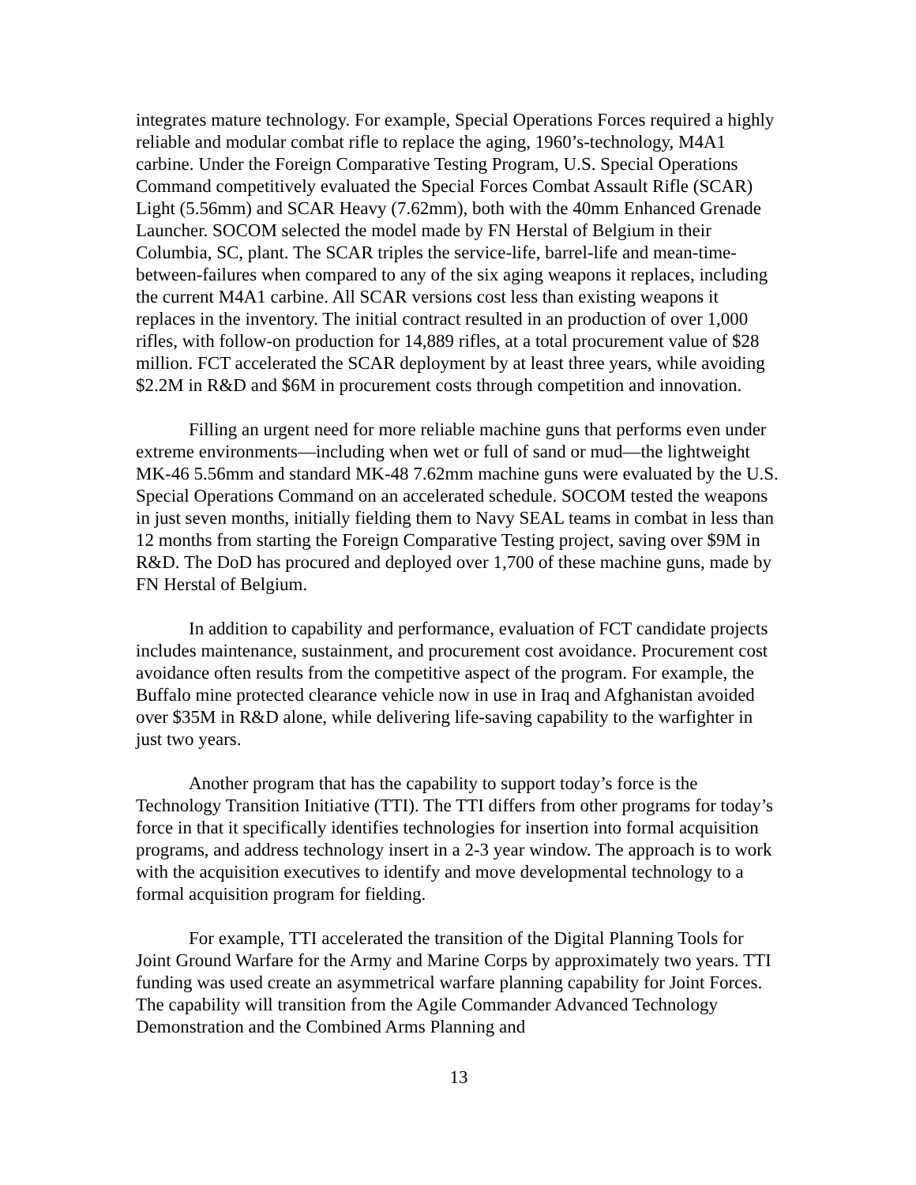integrates mature technology. For example, Special Operations Forces required a highly reliable and modular combat rifle to replace the aging, 1960’s-technology, M4A1 carbine. Under the Foreign Comparative Testing Program, U.S. Special Operations Command competitively evaluated the Special Forces Combat Assault Rifle (SCAR) Light (5.56mm) and SCAR Heavy (7.62mm), both with the 40mm Enhanced Grenade Launcher. SOCOM selected the model made by FN Herstal of Belgium in their Columbia, SC, plant. The SCAR triples the service-life, barrel-life and mean-time-between-failures when compared to any of the six aging weapons it replaces, including the current M4A1 carbine. All SCAR versions cost less than existing weapons it replaces in the inventory. The initial contract resulted in an production of over 1,000 rifles, with follow-on production for 14,889 rifles, at a total procurement value of $28 million. FCT accelerated the SCAR deployment by at least three years, while avoiding $2.2M in R&D and $6M in procurement costs through competition and innovation.
Filling an urgent need for more reliable machine guns that performs even under extreme environments—including when wet or full of sand or mud—the lightweight MK-46 5.56mm and standard MK-48 7.62mm machine guns were evaluated by the U.S. Special Operations Command on an accelerated schedule. SOCOM tested the weapons in just seven months, initially fielding them to Navy SEAL teams in combat in less than 12 months from starting the Foreign Comparative Testing project, saving over $9M in R&D. The DoD has procured and deployed over 1,700 of these machine guns, made by FN Herstal of Belgium.
In addition to capability and performance, evaluation of FCT candidate projects includes maintenance, sustainment, and procurement cost avoidance. Procurement cost avoidance often results from the competitive aspect of the program. For example, the Buffalo mine protected clearance vehicle now in use in Iraq and Afghanistan avoided over $35M in R&D alone, while delivering life-saving capability to the warfighter in just two years.
Another program that has the capability to support today’s force is the Technology Transition Initiative (TTI). The TTI differs from other programs for today’s force in that it specifically identifies technologies for insertion into formal acquisition programs, and address technology insert in a 2-3 year window. The approach is to work with the acquisition executives to identify and move developmental technology to a formal acquisition program for fielding.
For example, TTI accelerated the transition of the Digital Planning Tools for Joint Ground Warfare for the Army and Marine Corps by approximately two years. TTI funding was used create an asymmetrical warfare planning capability for Joint Forces. The capability will transition from the Agile Commander Advanced Technology Demonstration and the Combined Arms Planning and
13